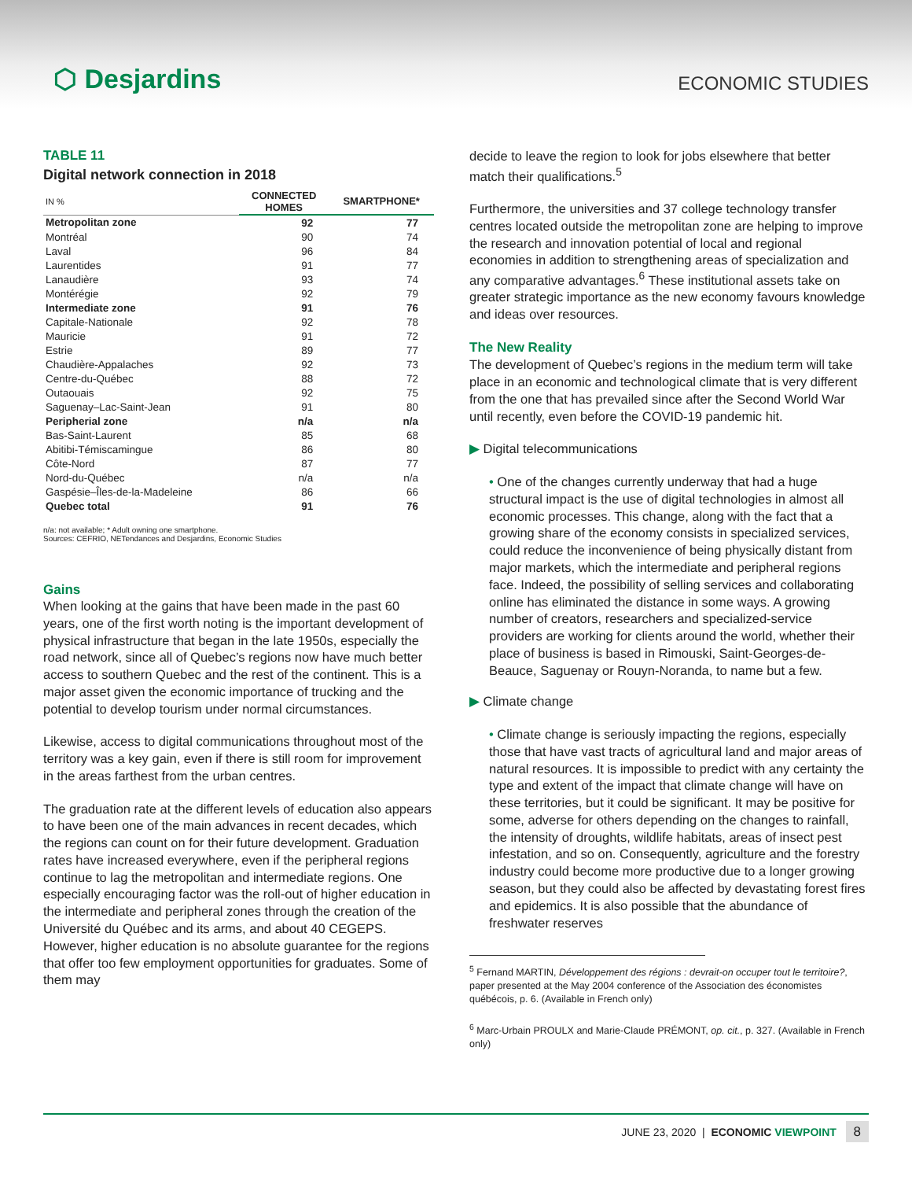⬡ Desjardins
ECONOMIC STUDIES
TABLE 11
Digital network connection in 2018
| IN % | CONNECTED HOMES | SMARTPHONE* |
| Metropolitan zone | 92 | 77 |
| Montréal | 90 | 74 |
| Laval | 96 | 84 |
| Laurentides | 91 | 77 |
| Lanaudière | 93 | 74 |
| Montérégie | 92 | 79 |
| Intermediate zone | 91 | 76 |
| Capitale-Nationale | 92 | 78 |
| Mauricie | 91 | 72 |
| Estrie | 89 | 77 |
| Chaudière-Appalaches | 92 | 73 |
| Centre-du-Québec | 88 | 72 |
| Outaouais | 92 | 75 |
| Saguenay–Lac-Saint-Jean | 91 | 80 |
| Peripherial zone | n/a | n/a |
| Bas-Saint-Laurent | 85 | 68 |
| Abitibi-Témiscamingue | 86 | 80 |
| Côte-Nord | 87 | 77 |
| Nord-du-Québec | n/a | n/a |
| Gaspésie–Îles-de-la-Madeleine | 86 | 66 |
| Quebec total | 91 | 76 |
n/a: not available; * Adult owning one smartphone.
Sources: CEFRIO, NETendances and Desjardins, Economic Studies
Gains
When looking at the gains that have been made in the past 60 years, one of the first worth noting is the important development of physical infrastructure that began in the late 1950s, especially the road network, since all of Quebec’s regions now have much better access to southern Quebec and the rest of the continent. This is a major asset given the economic importance of trucking and the potential to develop tourism under normal circumstances.
Likewise, access to digital communications throughout most of the territory was a key gain, even if there is still room for improvement in the areas farthest from the urban centres.
The graduation rate at the different levels of education also appears to have been one of the main advances in recent decades, which the regions can count on for their future development. Graduation rates have increased everywhere, even if the peripheral regions continue to lag the metropolitan and intermediate regions. One especially encouraging factor was the roll-out of higher education in the intermediate and peripheral zones through the creation of the Université du Québec and its arms, and about 40 CEGEPS. However, higher education is no absolute guarantee for the regions that offer too few employment opportunities for graduates. Some of them may
decide to leave the region to look for jobs elsewhere that better match their qualifications.<sup>5</sup>
Furthermore, the universities and 37 college technology transfer centres located outside the metropolitan zone are helping to improve the research and innovation potential of local and regional economies in addition to strengthening areas of specialization and any comparative advantages.<sup>6</sup> These institutional assets take on greater strategic importance as the new economy favours knowledge and ideas over resources.
The New Reality
The development of Quebec’s regions in the medium term will take place in an economic and technological climate that is very different from the one that has prevailed since after the Second World War until recently, even before the COVID-19 pandemic hit.
▶ Digital telecommunications
• One of the changes currently underway that had a huge structural impact is the use of digital technologies in almost all economic processes. This change, along with the fact that a growing share of the economy consists in specialized services, could reduce the inconvenience of being physically distant from major markets, which the intermediate and peripheral regions face. Indeed, the possibility of selling services and collaborating online has eliminated the distance in some ways. A growing number of creators, researchers and specialized-service providers are working for clients around the world, whether their place of business is based in Rimouski, Saint-Georges-de-Beauce, Saguenay or Rouyn-Noranda, to name but a few.
▶ Climate change
• Climate change is seriously impacting the regions, especially those that have vast tracts of agricultural land and major areas of natural resources. It is impossible to predict with any certainty the type and extent of the impact that climate change will have on these territories, but it could be significant. It may be positive for some, adverse for others depending on the changes to rainfall, the intensity of droughts, wildlife habitats, areas of insect pest infestation, and so on. Consequently, agriculture and the forestry industry could become more productive due to a longer growing season, but they could also be affected by devastating forest fires and epidemics. It is also possible that the abundance of freshwater reserves
<sup>5</sup> Fernand MARTIN, Développement des régions : devrait-on occuper tout le territoire?, paper presented at the May 2004 conference of the Association des économistes québécois, p. 6. (Available in French only)
<sup>6</sup> Marc-Urbain PROULX and Marie-Claude PRÉMONT, op. cit., p. 327. (Available in French only)
JUNE 23, 2020 | ECONOMIC VIEWPOINT 8